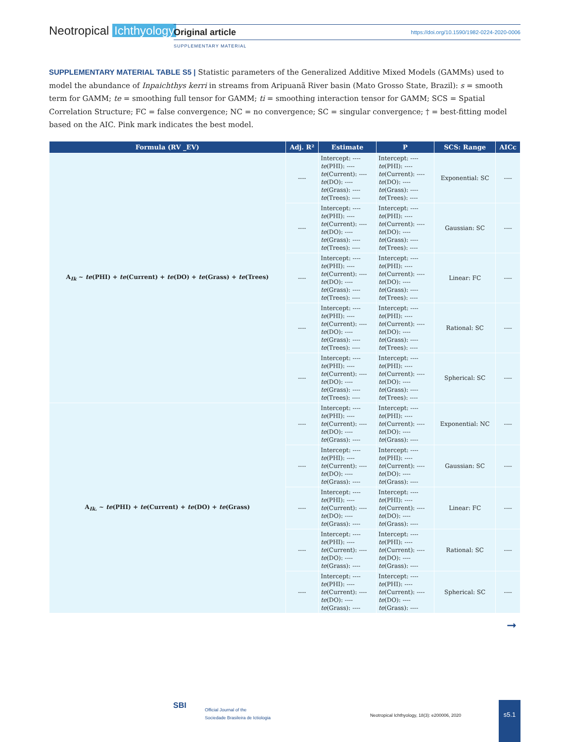Neotropical Ichthyology
Original article https://doi.org/10.1590/1982-0224-2020-0006
SUPPLEMENTARY MATERIAL
SUPPLEMENTARY MATERIAL TABLE S5 | Statistic parameters of the Generalized Additive Mixed Models (GAMMs) used to model the abundance of Inpaichthys kerri in streams from Aripuanã River basin (Mato Grosso State, Brazil): s = smooth term for GAMM; te = smoothing full tensor for GAMM; ti = smoothing interaction tensor for GAMM; SCS = Spatial Correlation Structure; FC = false convergence; NC = no convergence; SC = singular convergence; † = best-fitting model based on the AIC. Pink mark indicates the best model.
| Formula (RV _EV) | Adj. R² | Estimate | P | SCS: Range | AICc |
| --- | --- | --- | --- | --- | --- |
| A<sub>Ik</sub> ~ te (PHI) + te (Current) + te (DO) + te (Grass) + te (Trees) | ---- | Intercept: ---- te (PHI): ---- te (Current): ---- te (DO): ---- te (Grass): ---- te (Trees): ---- | Intercept: ---- te (PHI): ---- te (Current): ---- te (DO): ---- te (Grass): ---- te (Trees): ---- | Exponential: SC | ---- |
| | ---- | Intercept: ---- te (PHI): ---- te (Current): ---- te (DO): ---- te (Grass): ---- te (Trees): ---- | Intercept: ---- te (PHI): ---- te (Current): ---- te (DO): ---- te (Grass): ---- te (Trees): ---- | Gaussian: SC | ---- |
| | ---- | Intercept: ---- te (PHI): ---- te (Current): ---- te (DO): ---- te (Grass): ---- te (Trees): ---- | Intercept: ---- te (PHI): ---- te (Current): ---- te (DO): ---- te (Grass): ---- te (Trees): ---- | Linear: FC | ---- |
| | ---- | Intercept: ---- te (PHI): ---- te (Current): ---- te (DO): ---- te (Grass): ---- te (Trees): ---- | Intercept: ---- te (PHI): ---- te (Current): ---- te (DO): ---- te (Grass): ---- te (Trees): ---- | Rational: SC | ---- |
| | ---- | Intercept: ---- te (PHI): ---- te (Current): ---- te (DO): ---- te (Grass): ---- te (Trees): ---- | Intercept: ---- te (PHI): ---- te (Current): ---- te (DO): ---- te (Grass): ---- te (Trees): ---- | Spherical: SC | ---- |
| A<sub>Ik.</sub> ~ te (PHI) + te (Current) + te (DO) + te (Grass) | ---- | Intercept: ---- te (PHI): ---- te (Current): ---- te (DO): ---- te (Grass): ---- | Intercept: ---- te (PHI): ---- te (Current): ---- te (DO): ---- te (Grass): ---- | Exponential: NC | ---- |
| | ---- | Intercept: ---- te (PHI): ---- te (Current): ---- te (DO): ---- te (Grass): ---- | Intercept: ---- te (PHI): ---- te (Current): ---- te (DO): ---- te (Grass): ---- | Gaussian: SC | ---- |
| | ---- | Intercept: ---- te (PHI): ---- te (Current): ---- te (DO): ---- te (Grass): ---- | Intercept: ---- te (PHI): ---- te (Current): ---- te (DO): ---- te (Grass): ---- | Linear: FC | ---- |
| | ---- | Intercept: ---- te (PHI): ---- te (Current): ---- te (DO): ---- te (Grass): ---- | Intercept: ---- te (PHI): ---- te (Current): ---- te (DO): ---- te (Grass): ---- | Rational: SC | ---- |
| | ---- | Intercept: ---- te (PHI): ---- te (Current): ---- te (DO): ---- te (Grass): ---- | Intercept: ---- te (PHI): ---- te (Current): ---- te (DO): ---- te (Grass): ---- | Spherical: SC | ---- |
➞
SBI
Official Journal of the
Sociedade Brasileira de Ictiologia
Neotropical Ichthyology, 18(3): e200006, 2020
s5.1